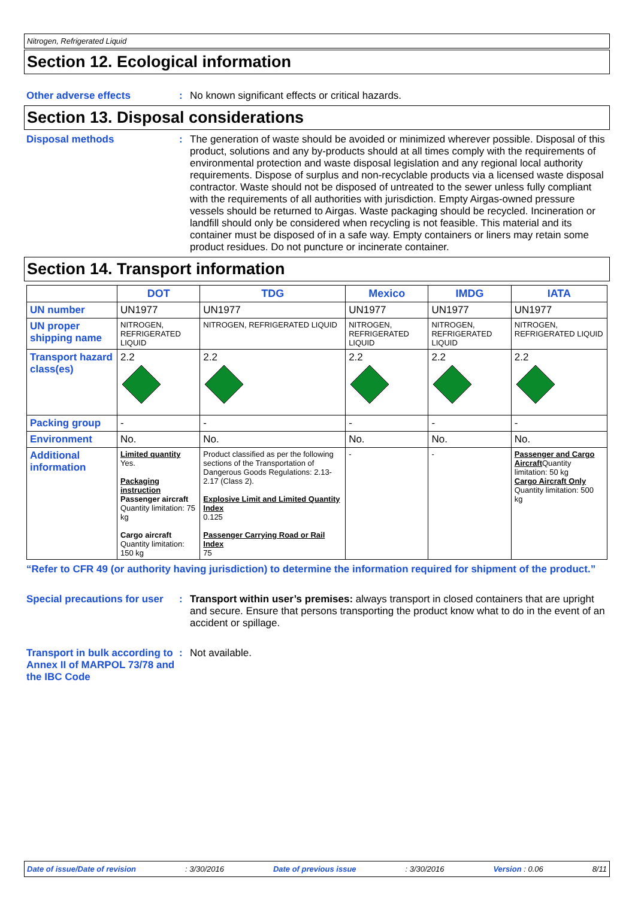Nitrogen, Refrigerated Liquid
Section 12. Ecological information
Other adverse effects :
No known significant effects or critical hazards.
Section 13. Disposal considerations
Disposal methods :
The generation of waste should be avoided or minimized wherever possible. Disposal of this product, solutions and any by-products should at all times comply with the requirements of environmental protection and waste disposal legislation and any regional local authority requirements. Dispose of surplus and non-recyclable products via a licensed waste disposal contractor. Waste should not be disposed of untreated to the sewer unless fully compliant with the requirements of all authorities with jurisdiction. Empty Airgas-owned pressure vessels should be returned to Airgas. Waste packaging should be recycled. Incineration or landfill should only be considered when recycling is not feasible. This material and its container must be disposed of in a safe way. Empty containers or liners may retain some product residues. Do not puncture or incinerate container.
Section 14. Transport information
| | DOT | TDG | Mexico | IMDG | IATA |
| --- | --- | --- | --- | --- | --- |
| UN number | UN1977 | UN1977 | UN1977 | UN1977 | UN1977 |
| UN proper shipping name | NITROGEN, REFRIGERATED LIQUID | NITROGEN, REFRIGERATED LIQUID | NITROGEN, REFRIGERATED LIQUID | NITROGEN, REFRIGERATED LIQUID | NITROGEN, REFRIGERATED LIQUID |
| Transport hazard class(es) | 2.2 | 2.2 | 2.2 | 2.2 | 2.2 |
| Packing group | - | - | - | - | - |
| Environment | No. | No. | No. | No. | No. |
| Additional information | Limited quantity Yes. Packaging instruction Passenger aircraft Quantity limitation: 75 kg Cargo aircraft Quantity limitation: 150 kg | Product classified as per the following sections of the Transportation of Dangerous Goods Regulations: 2.13-2.17 (Class 2). Explosive Limit and Limited Quantity Index 0.125 Passenger Carrying Road or Rail Index 75 | - | - | Passenger and Cargo Aircraft Quantity limitation: 50 kg Cargo Aircraft Only Quantity limitation: 500 kg |
“Refer to CFR 49 (or authority having jurisdiction) to determine the information required for shipment of the product.”
Special precautions for user
:
Transport within user’s premises: always transport in closed containers that are upright and secure. Ensure that persons transporting the product know what to do in the event of an accident or spillage.
Transport in bulk according to Annex II of MARPOL 73/78 and the IBC Code
:
Not available.
Date of issue/Date of revision: 3/30/2016 Date of previous issue: 3/30/2016 Version : 0.06 8/11